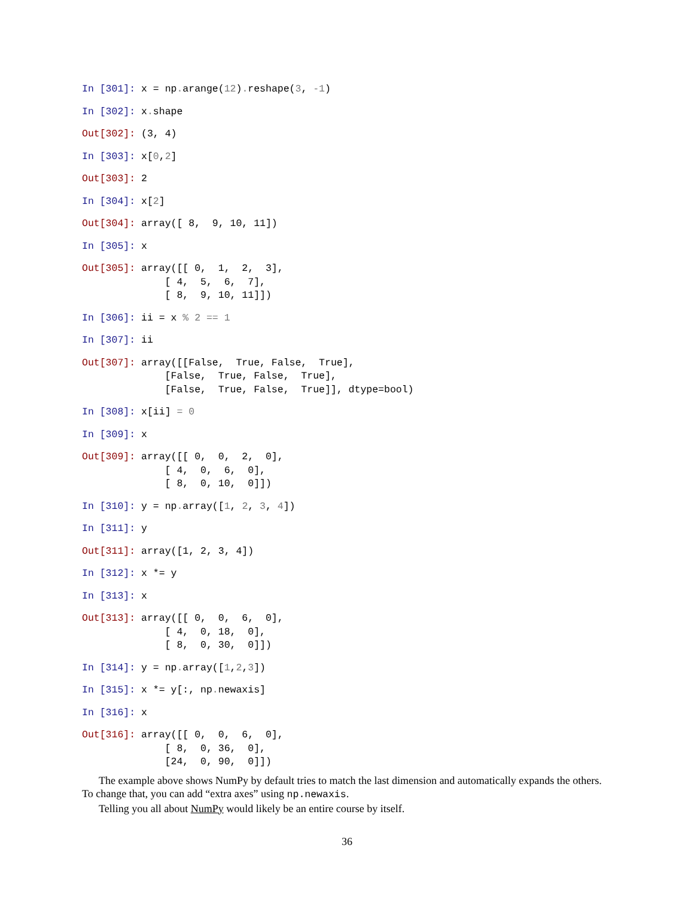In [301]: x = np. arange(12). reshape(3, -1)
In [302]: x. shape
Out[302]: (3, 4)
In [303]: x[0,2]
Out[303]: 2
In [304]: x[2]
Out[304]: array([ 8, 9, 10, 11])
In [305]: x
Out[305]: array([[ 0, 1, 2, 3], [ 4, 5, 6, 7], [ 8, 9, 10, 11]])
In [306]: ii = x % 2 == 1
In [307]: ii
Out[307]: array([[False, True, False, True], [False, True, False, True], [False, True, False, True]], dtype=bool)
In [308]: x[ii] = 0
In [309]: x
Out[309]: array([[ 0, 0, 2, 0], [ 4, 0, 6, 0], [ 8, 0, 10, 0]])
In [310]: y = np. array([1, 2, 3, 4])
In [311]: y
Out[311]: array([1, 2, 3, 4])
In [312]: x *= y
In [313]: x
Out[313]: array([[ 0, 0, 6, 0], [ 4, 0, 18, 0], [ 8, 0, 30, 0]])
In [314]: y = np. array([1,2,3])
In [315]: x *= y[:, np. newaxis]
In [316]: x
Out[316]: array([[ 0, 0, 6, 0], [ 8, 0, 36, 0], [24, 0, 90, 0]])
The example above shows NumPy by default tries to match the last dimension and automatically expands the others. To change that, you can add “extra axes” using np.newaxis.
Telling you all about NumPy would likely be an entire course by itself.
36